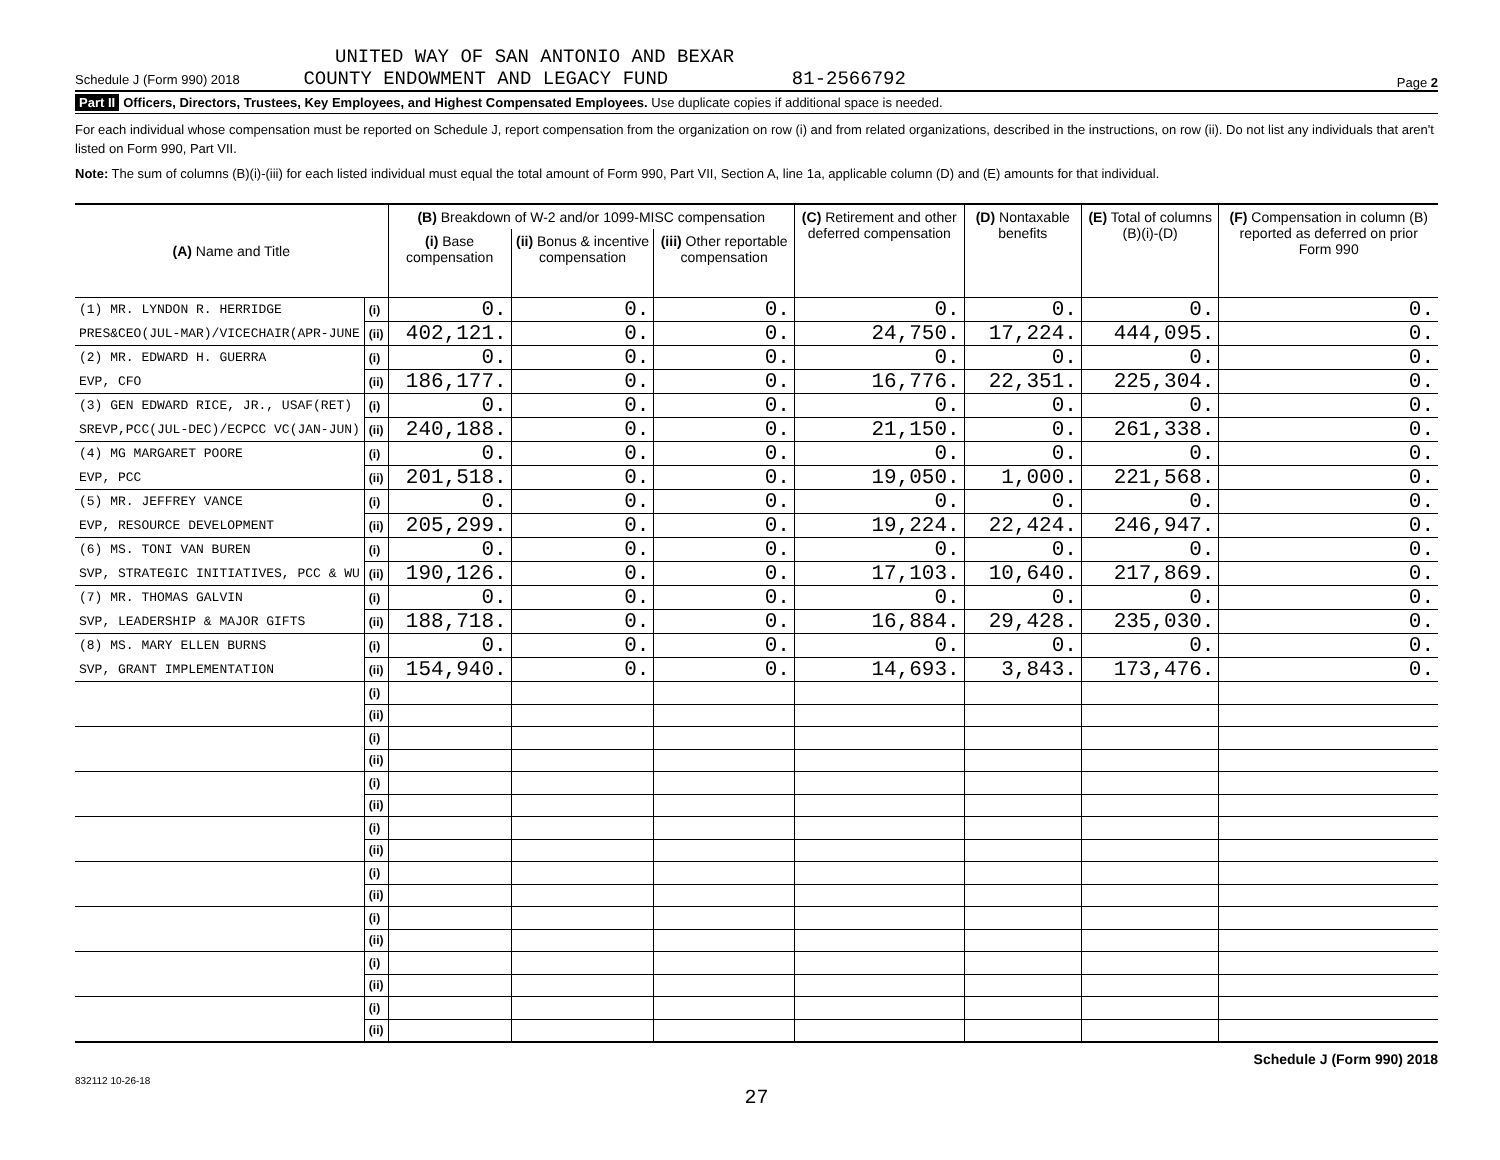UNITED WAY OF SAN ANTONIO AND BEXAR
Schedule J (Form 990) 2018 COUNTY ENDOWMENT AND LEGACY FUND 81-2566792 Page 2
Part II Officers, Directors, Trustees, Key Employees, and Highest Compensated Employees. Use duplicate copies if additional space is needed.
For each individual whose compensation must be reported on Schedule J, report compensation from the organization on row (i) and from related organizations, described in the instructions, on row (ii). Do not list any individuals that aren't listed on Form 990, Part VII.
Note: The sum of columns (B)(i)-(iii) for each listed individual must equal the total amount of Form 990, Part VII, Section A, line 1a, applicable column (D) and (E) amounts for that individual.
| (A) Name and Title | | (B) Breakdown of W-2 and/or 1099-MISC compensation | | | (C) Retirement and other deferred compensation | (D) Nontaxable benefits | (E) Total of columns (B)(i)-(D) | (F) Compensation in column (B) reported as deferred on prior Form 990 |
| --- | --- | --- | --- | --- | --- | --- | --- | --- |
| | | (i) Base compensation | (ii) Bonus & incentive compensation | (iii) Other reportable compensation | | | | |
| (1) MR. LYNDON R. HERRIDGE | (i) | 0. | 0. | 0. | 0. | 0. | 0. | 0. |
| PRES&CEO(JUL-MAR)/VICECHAIR(APR-JUNE | (ii) | 402,121. | 0. | 0. | 24,750. | 17,224. | 444,095. | 0. |
| (2) MR. EDWARD H. GUERRA | (i) | 0. | 0. | 0. | 0. | 0. | 0. | 0. |
| EVP, CFO | (ii) | 186,177. | 0. | 0. | 16,776. | 22,351. | 225,304. | 0. |
| (3) GEN EDWARD RICE, JR., USAF(RET) | (i) | 0. | 0. | 0. | 0. | 0. | 0. | 0. |
| SREVP,PCC(JUL-DEC)/ECPCC VC(JAN-JUN) | (ii) | 240,188. | 0. | 0. | 21,150. | 0. | 261,338. | 0. |
| (4) MG MARGARET POORE | (i) | 0. | 0. | 0. | 0. | 0. | 0. | 0. |
| EVP, PCC | (ii) | 201,518. | 0. | 0. | 19,050. | 1,000. | 221,568. | 0. |
| (5) MR. JEFFREY VANCE | (i) | 0. | 0. | 0. | 0. | 0. | 0. | 0. |
| EVP, RESOURCE DEVELOPMENT | (ii) | 205,299. | 0. | 0. | 19,224. | 22,424. | 246,947. | 0. |
| (6) MS. TONI VAN BUREN | (i) | 0. | 0. | 0. | 0. | 0. | 0. | 0. |
| SVP, STRATEGIC INITIATIVES, PCC & WU | (ii) | 190,126. | 0. | 0. | 17,103. | 10,640. | 217,869. | 0. |
| (7) MR. THOMAS GALVIN | (i) | 0. | 0. | 0. | 0. | 0. | 0. | 0. |
| SVP, LEADERSHIP & MAJOR GIFTS | (ii) | 188,718. | 0. | 0. | 16,884. | 29,428. | 235,030. | 0. |
| (8) MS. MARY ELLEN BURNS | (i) | 0. | 0. | 0. | 0. | 0. | 0. | 0. |
| SVP, GRANT IMPLEMENTATION | (ii) | 154,940. | 0. | 0. | 14,693. | 3,843. | 173,476. | 0. |
| | (i) | | | | | | | |
| | (ii) | | | | | | | |
| | (i) | | | | | | | |
| | (ii) | | | | | | | |
| | (i) | | | | | | | |
| | (ii) | | | | | | | |
| | (i) | | | | | | | |
| | (ii) | | | | | | | |
| | (i) | | | | | | | |
| | (ii) | | | | | | | |
| | (i) | | | | | | | |
| | (ii) | | | | | | | |
| | (i) | | | | | | | |
| | (ii) | | | | | | | |
| | (i) | | | | | | | |
| | (ii) | | | | | | | |
Schedule J (Form 990) 2018
832112 10-26-18
27